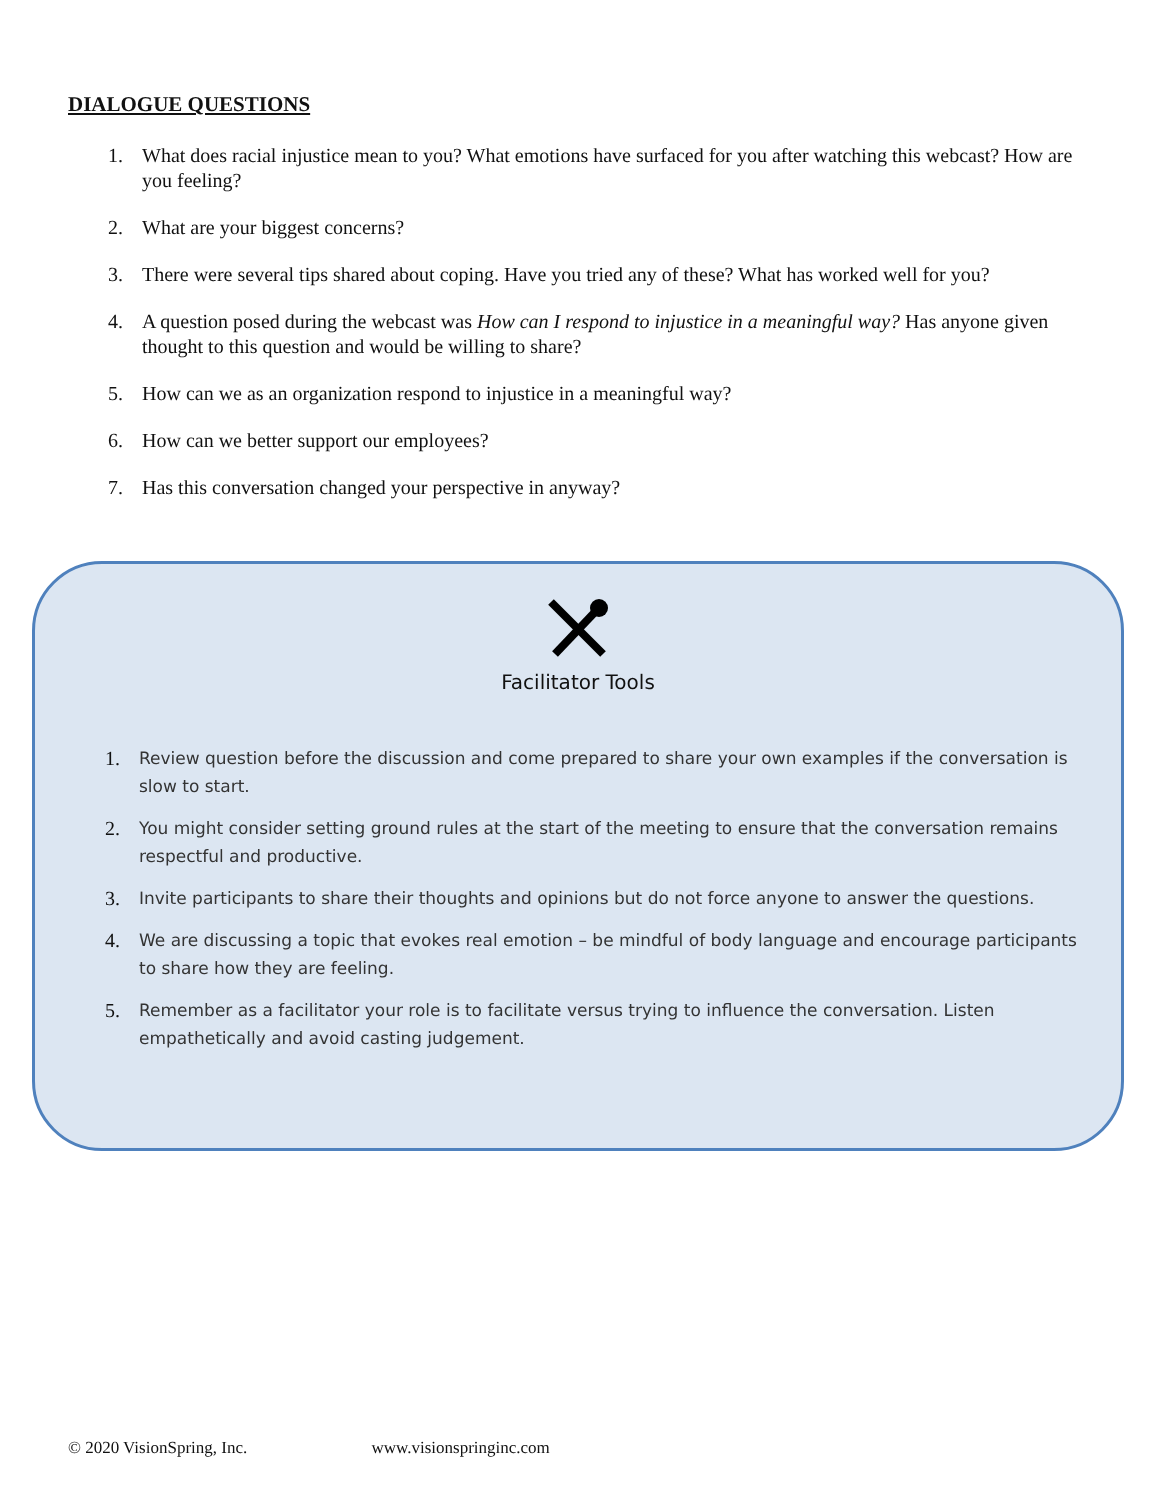DIALOGUE QUESTIONS
1.
What does racial injustice mean to you? What emotions have surfaced for you after watching this webcast? How are you feeling?
2.
What are your biggest concerns?
3.
There were several tips shared about coping. Have you tried any of these? What has worked well for you?
4.
A question posed during the webcast was How can I respond to injustice in a meaningful way? Has anyone given thought to this question and would be willing to share?
5.
How can we as an organization respond to injustice in a meaningful way?
6.
How can we better support our employees?
7.
Has this conversation changed your perspective in anyway?
Facilitator Tools
1. Review question before the discussion and come prepared to share your own examples if the conversation is slow to start.
2. You might consider setting ground rules at the start of the meeting to ensure that the conversation remains respectful and productive.
3. Invite participants to share their thoughts and opinions but do not force anyone to answer the questions.
4. We are discussing a topic that evokes real emotion – be mindful of body language and encourage participants to share how they are feeling.
5. Remember as a facilitator your role is to facilitate versus trying to influence the conversation. Listen empathetically and avoid casting judgement.
© 2020 VisionSpring, Inc. www.visionspringinc.com